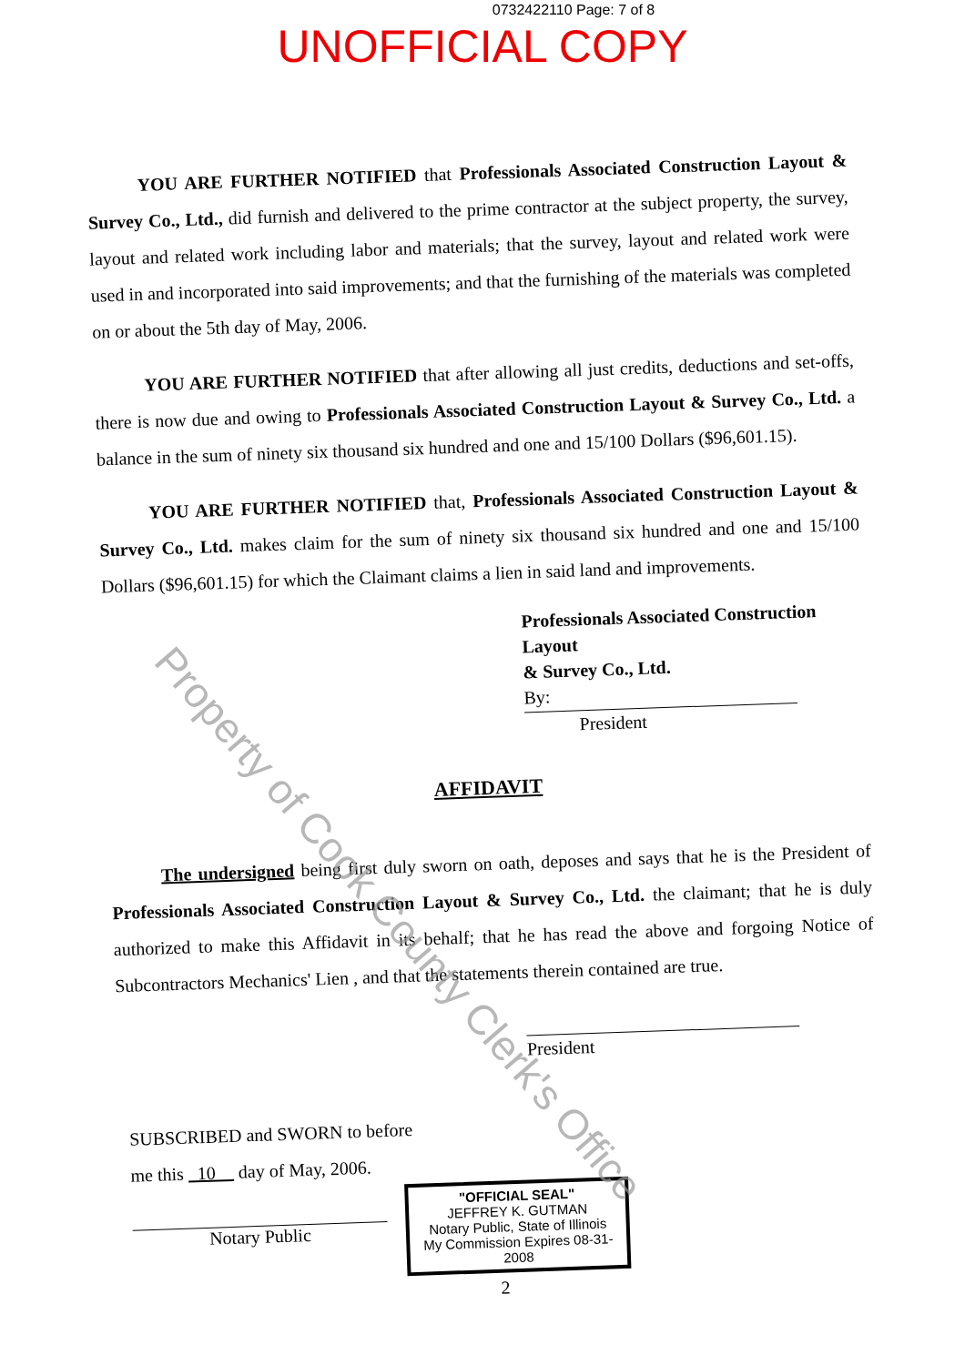0732422110 Page: 7 of 8
UNOFFICIAL COPY
YOU ARE FURTHER NOTIFIED that Professionals Associated Construction Layout & Survey Co., Ltd., did furnish and delivered to the prime contractor at the subject property, the survey, layout and related work including labor and materials; that the survey, layout and related work were used in and incorporated into said improvements; and that the furnishing of the materials was completed on or about the 5th day of May, 2006.
YOU ARE FURTHER NOTIFIED that after allowing all just credits, deductions and set-offs, there is now due and owing to Professionals Associated Construction Layout & Survey Co., Ltd. a balance in the sum of ninety six thousand six hundred and one and 15/100 Dollars ($96,601.15).
YOU ARE FURTHER NOTIFIED that, Professionals Associated Construction Layout & Survey Co., Ltd. makes claim for the sum of ninety six thousand six hundred and one and 15/100 Dollars ($96,601.15) for which the Claimant claims a lien in said land and improvements.
Professionals Associated Construction Layout
& Survey Co., Ltd.
By:
President
AFFIDAVIT
The undersigned being first duly sworn on oath, deposes and says that he is the President of Professionals Associated Construction Layout & Survey Co., Ltd. the claimant; that he is duly authorized to make this Affidavit in its behalf; that he has read the above and forgoing Notice of Subcontractors Mechanics' Lien , and that the statements therein contained are true.
President
SUBSCRIBED and SWORN to before
me this 10 day of May, 2006.
Notary Public
"OFFICIAL SEAL"
JEFFREY K. GUTMAN
Notary Public, State of Illinois
My Commission Expires 08-31-2008
2
Property of Cook County Clerk's Office